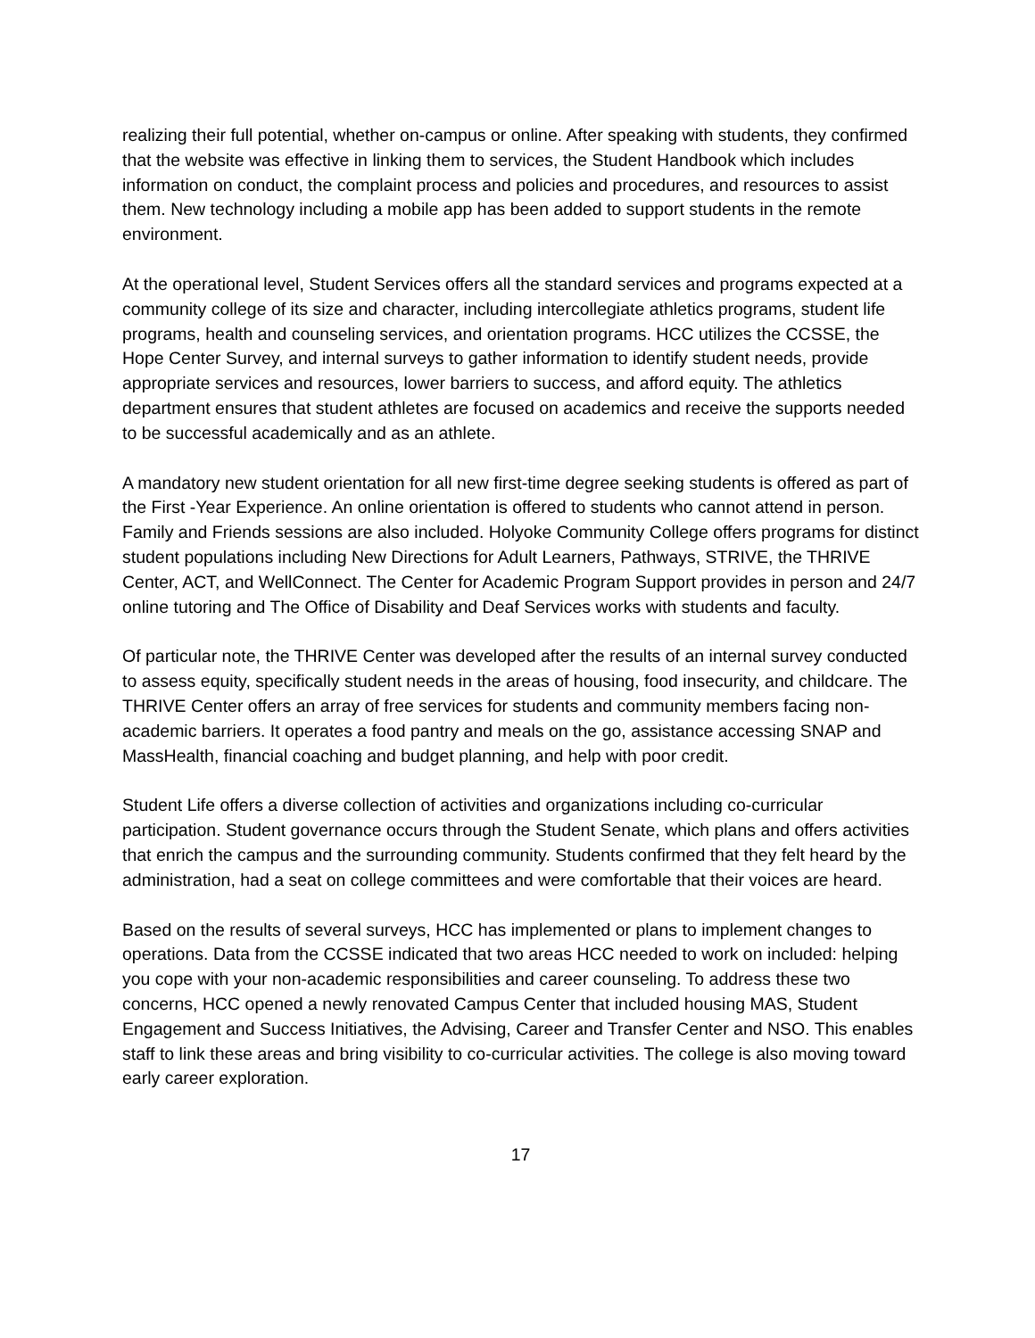realizing their full potential, whether on-campus or online. After speaking with students, they confirmed that the website was effective in linking them to services, the Student Handbook which includes information on conduct, the complaint process and policies and procedures, and resources to assist them. New technology including a mobile app has been added to support students in the remote environment.
At the operational level, Student Services offers all the standard services and programs expected at a community college of its size and character, including intercollegiate athletics programs, student life programs, health and counseling services, and orientation programs. HCC utilizes the CCSSE, the Hope Center Survey, and internal surveys to gather information to identify student needs, provide appropriate services and resources, lower barriers to success, and afford equity. The athletics department ensures that student athletes are focused on academics and receive the supports needed to be successful academically and as an athlete.
A mandatory new student orientation for all new first-time degree seeking students is offered as part of the First -Year Experience. An online orientation is offered to students who cannot attend in person. Family and Friends sessions are also included. Holyoke Community College offers programs for distinct student populations including New Directions for Adult Learners, Pathways, STRIVE, the THRIVE Center, ACT, and WellConnect. The Center for Academic Program Support provides in person and 24/7 online tutoring and The Office of Disability and Deaf Services works with students and faculty.
Of particular note, the THRIVE Center was developed after the results of an internal survey conducted to assess equity, specifically student needs in the areas of housing, food insecurity, and childcare. The THRIVE Center offers an array of free services for students and community members facing non-academic barriers. It operates a food pantry and meals on the go, assistance accessing SNAP and MassHealth, financial coaching and budget planning, and help with poor credit.
Student Life offers a diverse collection of activities and organizations including co-curricular participation. Student governance occurs through the Student Senate, which plans and offers activities that enrich the campus and the surrounding community. Students confirmed that they felt heard by the administration, had a seat on college committees and were comfortable that their voices are heard.
Based on the results of several surveys, HCC has implemented or plans to implement changes to operations. Data from the CCSSE indicated that two areas HCC needed to work on included: helping you cope with your non-academic responsibilities and career counseling. To address these two concerns, HCC opened a newly renovated Campus Center that included housing MAS, Student Engagement and Success Initiatives, the Advising, Career and Transfer Center and NSO. This enables staff to link these areas and bring visibility to co-curricular activities. The college is also moving toward early career exploration.
17